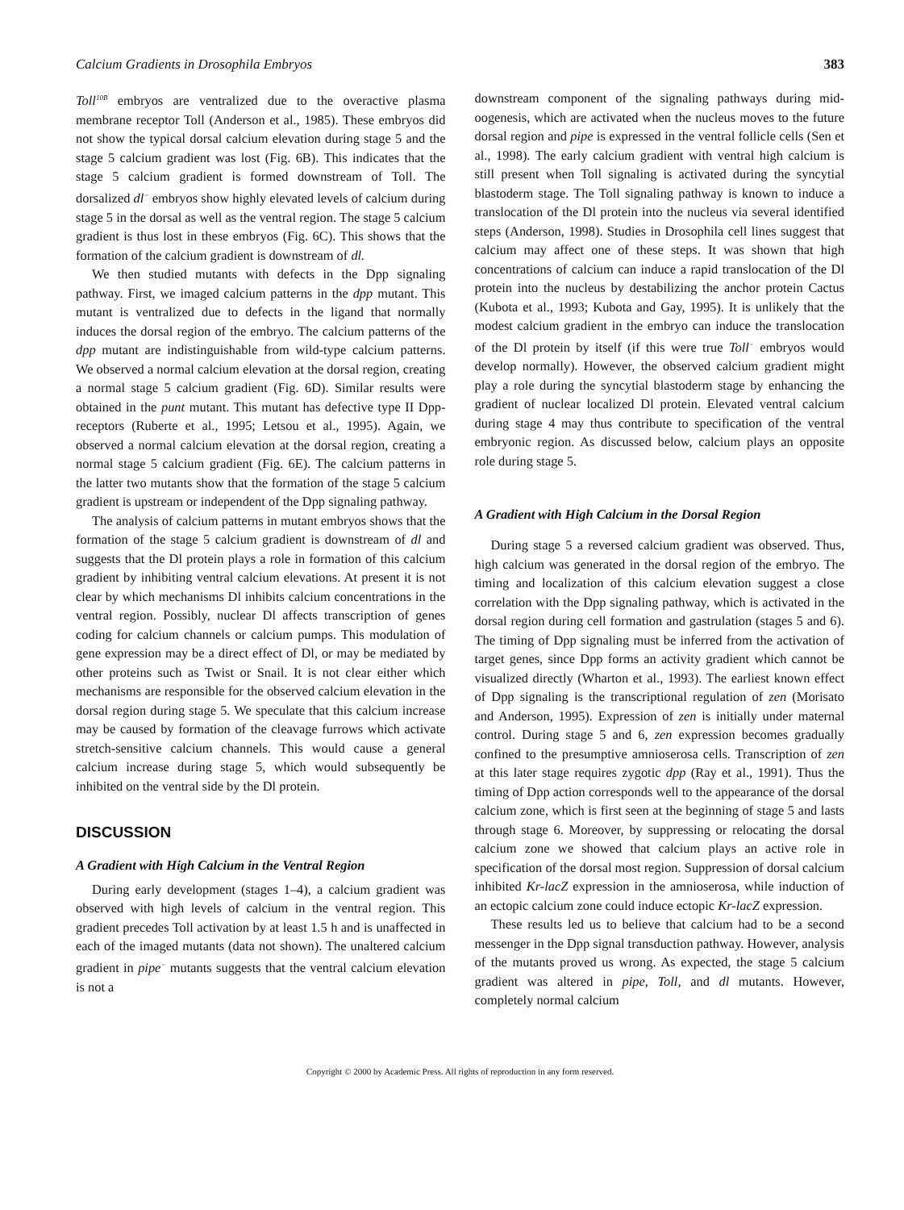Calcium Gradients in Drosophila Embryos 383
Toll<sup>10B</sup> embryos are ventralized due to the overactive plasma membrane receptor Toll (Anderson et al., 1985). These embryos did not show the typical dorsal calcium elevation during stage 5 and the stage 5 calcium gradient was lost (Fig. 6B). This indicates that the stage 5 calcium gradient is formed downstream of Toll. The dorsalized dl<sup>−</sup> embryos show highly elevated levels of calcium during stage 5 in the dorsal as well as the ventral region. The stage 5 calcium gradient is thus lost in these embryos (Fig. 6C). This shows that the formation of the calcium gradient is downstream of dl.
We then studied mutants with defects in the Dpp signaling pathway. First, we imaged calcium patterns in the dpp mutant. This mutant is ventralized due to defects in the ligand that normally induces the dorsal region of the embryo. The calcium patterns of the dpp mutant are indistinguishable from wild-type calcium patterns. We observed a normal calcium elevation at the dorsal region, creating a normal stage 5 calcium gradient (Fig. 6D). Similar results were obtained in the punt mutant. This mutant has defective type II Dpp-receptors (Ruberte et al., 1995; Letsou et al., 1995). Again, we observed a normal calcium elevation at the dorsal region, creating a normal stage 5 calcium gradient (Fig. 6E). The calcium patterns in the latter two mutants show that the formation of the stage 5 calcium gradient is upstream or independent of the Dpp signaling pathway.
The analysis of calcium patterns in mutant embryos shows that the formation of the stage 5 calcium gradient is downstream of dl and suggests that the Dl protein plays a role in formation of this calcium gradient by inhibiting ventral calcium elevations. At present it is not clear by which mechanisms Dl inhibits calcium concentrations in the ventral region. Possibly, nuclear Dl affects transcription of genes coding for calcium channels or calcium pumps. This modulation of gene expression may be a direct effect of Dl, or may be mediated by other proteins such as Twist or Snail. It is not clear either which mechanisms are responsible for the observed calcium elevation in the dorsal region during stage 5. We speculate that this calcium increase may be caused by formation of the cleavage furrows which activate stretch-sensitive calcium channels. This would cause a general calcium increase during stage 5, which would subsequently be inhibited on the ventral side by the Dl protein.
DISCUSSION
A Gradient with High Calcium in the Ventral Region
During early development (stages 1–4), a calcium gradient was observed with high levels of calcium in the ventral region. This gradient precedes Toll activation by at least 1.5 h and is unaffected in each of the imaged mutants (data not shown). The unaltered calcium gradient in pipe<sup>−</sup> mutants suggests that the ventral calcium elevation is not a
downstream component of the signaling pathways during mid-oogenesis, which are activated when the nucleus moves to the future dorsal region and pipe is expressed in the ventral follicle cells (Sen et al., 1998). The early calcium gradient with ventral high calcium is still present when Toll signaling is activated during the syncytial blastoderm stage. The Toll signaling pathway is known to induce a translocation of the Dl protein into the nucleus via several identified steps (Anderson, 1998). Studies in Drosophila cell lines suggest that calcium may affect one of these steps. It was shown that high concentrations of calcium can induce a rapid translocation of the Dl protein into the nucleus by destabilizing the anchor protein Cactus (Kubota et al., 1993; Kubota and Gay, 1995). It is unlikely that the modest calcium gradient in the embryo can induce the translocation of the Dl protein by itself (if this were true Toll<sup>−</sup> embryos would develop normally). However, the observed calcium gradient might play a role during the syncytial blastoderm stage by enhancing the gradient of nuclear localized Dl protein. Elevated ventral calcium during stage 4 may thus contribute to specification of the ventral embryonic region. As discussed below, calcium plays an opposite role during stage 5.
A Gradient with High Calcium in the Dorsal Region
During stage 5 a reversed calcium gradient was observed. Thus, high calcium was generated in the dorsal region of the embryo. The timing and localization of this calcium elevation suggest a close correlation with the Dpp signaling pathway, which is activated in the dorsal region during cell formation and gastrulation (stages 5 and 6). The timing of Dpp signaling must be inferred from the activation of target genes, since Dpp forms an activity gradient which cannot be visualized directly (Wharton et al., 1993). The earliest known effect of Dpp signaling is the transcriptional regulation of zen (Morisato and Anderson, 1995). Expression of zen is initially under maternal control. During stage 5 and 6, zen expression becomes gradually confined to the presumptive amnioserosa cells. Transcription of zen at this later stage requires zygotic dpp (Ray et al., 1991). Thus the timing of Dpp action corresponds well to the appearance of the dorsal calcium zone, which is first seen at the beginning of stage 5 and lasts through stage 6. Moreover, by suppressing or relocating the dorsal calcium zone we showed that calcium plays an active role in specification of the dorsal most region. Suppression of dorsal calcium inhibited Kr-lacZ expression in the amnioserosa, while induction of an ectopic calcium zone could induce ectopic Kr-lacZ expression.
These results led us to believe that calcium had to be a second messenger in the Dpp signal transduction pathway. However, analysis of the mutants proved us wrong. As expected, the stage 5 calcium gradient was altered in pipe, Toll, and dl mutants. However, completely normal calcium
Copyright © 2000 by Academic Press. All rights of reproduction in any form reserved.